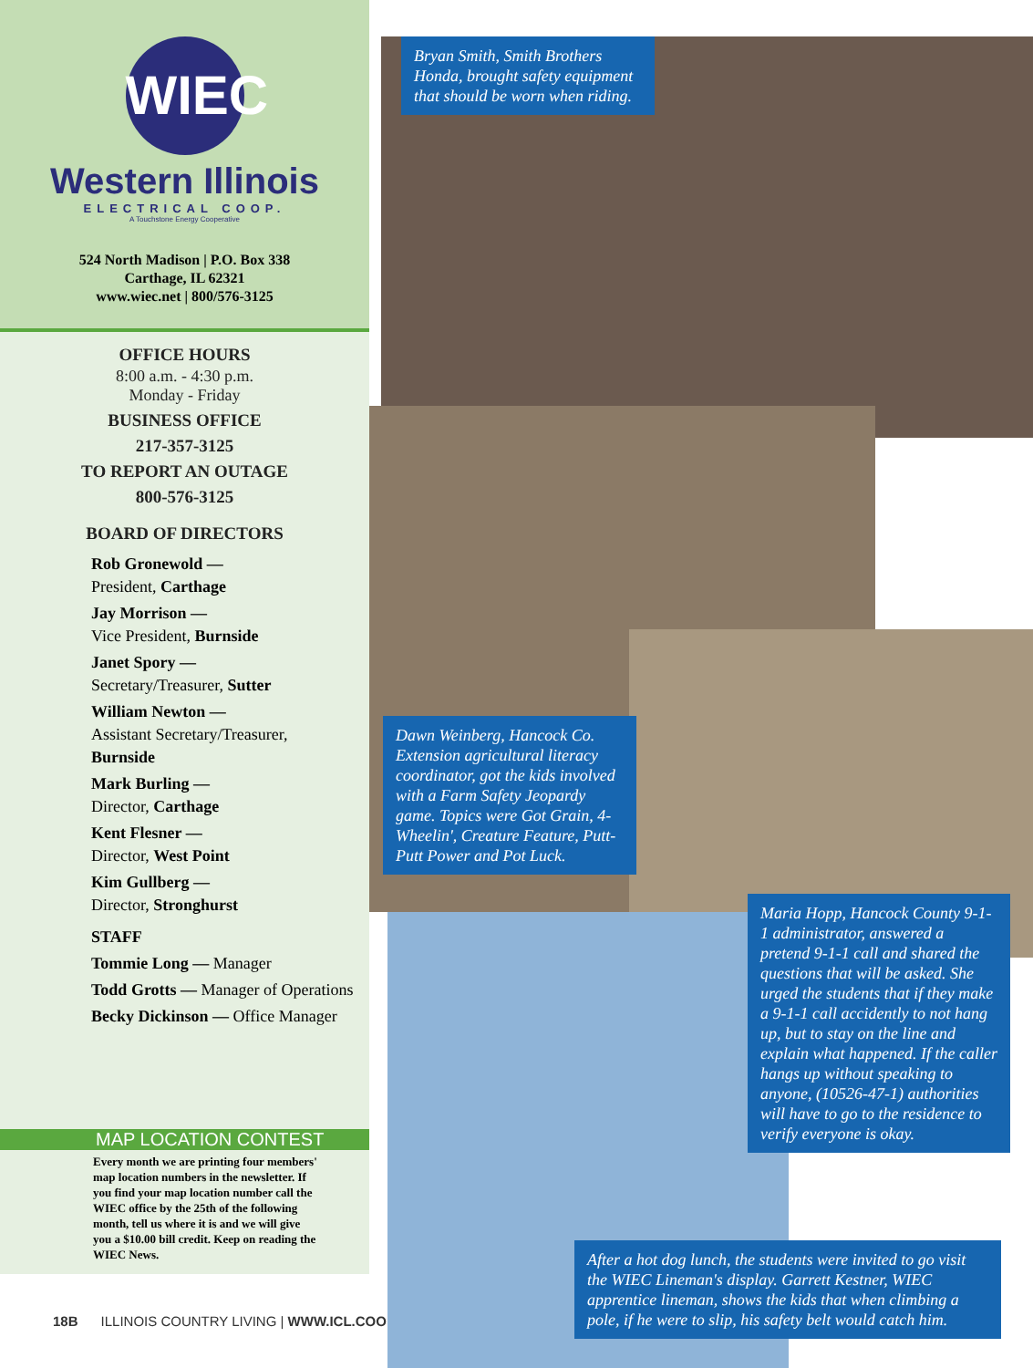WIEC
Western Illinois
ELECTRICAL COOP.
A Touchstone Energy Cooperative
524 North Madison | P.O. Box 338
Carthage, IL 62321
www.wiec.net | 800/576-3125
OFFICE HOURS
8:00 a.m. - 4:30 p.m.
Monday - Friday
BUSINESS OFFICE
217-357-3125
TO REPORT AN OUTAGE
800-576-3125
BOARD OF DIRECTORS
Rob Gronewold —
President, Carthage
Jay Morrison —
Vice President, Burnside
Janet Spory —
Secretary/Treasurer, Sutter
William Newton —
Assistant Secretary/Treasurer,
Burnside
Mark Burling —
Director, Carthage
Kent Flesner —
Director, West Point
Kim Gullberg —
Director, Stronghurst
STAFF
Tommie Long — Manager
Todd Grotts — Manager of Operations
Becky Dickinson — Office Manager
MAP LOCATION CONTEST
Every month we are printing four members' map location numbers in the newsletter. If you find your map location number call the WIEC office by the 25th of the following month, tell us where it is and we will give you a $10.00 bill credit. Keep on reading the WIEC News.
18B ILLINOIS COUNTRY LIVING | WWW.ICL.COOP
Bryan Smith, Smith Brothers Honda, brought safety equipment that should be worn when riding.
Dawn Weinberg, Hancock Co. Extension agricultural literacy coordinator, got the kids involved with a Farm Safety Jeopardy game. Topics were Got Grain, 4-Wheelin', Creature Feature, Putt-Putt Power and Pot Luck.
Maria Hopp, Hancock County 9-1-1 administrator, answered a pretend 9-1-1 call and shared the questions that will be asked. She urged the students that if they make a 9-1-1 call accidently to not hang up, but to stay on the line and explain what happened. If the caller hangs up without speaking to anyone, (10526-47-1) authorities will have to go to the residence to verify everyone is okay.
After a hot dog lunch, the students were invited to go visit the WIEC Lineman's display. Garrett Kestner, WIEC apprentice lineman, shows the kids that when climbing a pole, if he were to slip, his safety belt would catch him.